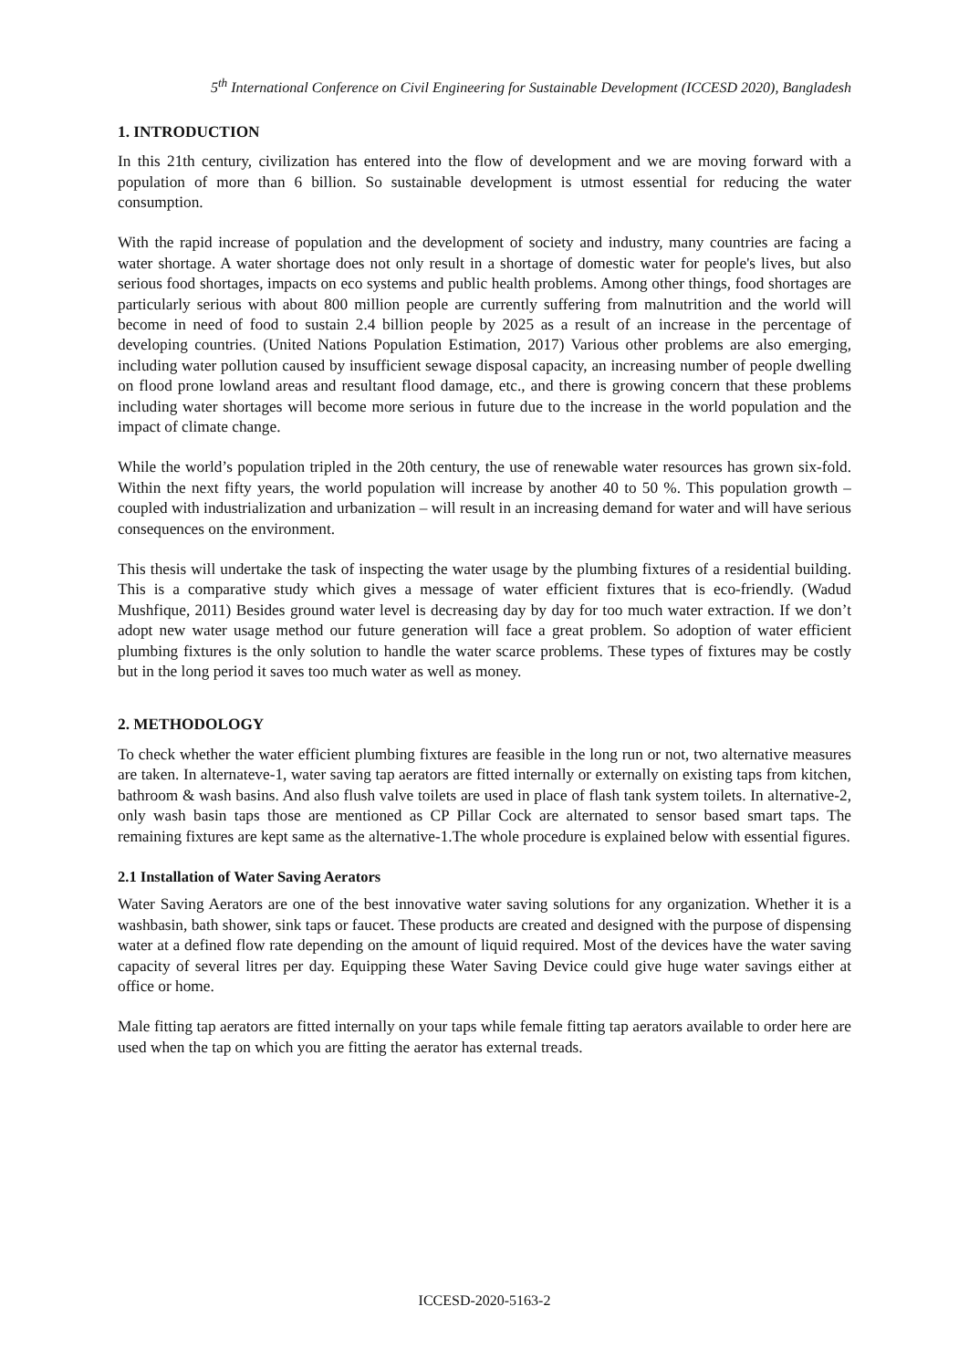5<sup>th</sup> International Conference on Civil Engineering for Sustainable Development (ICCESD 2020), Bangladesh
1. INTRODUCTION
In this 21th century, civilization has entered into the flow of development and we are moving forward with a population of more than 6 billion. So sustainable development is utmost essential for reducing the water consumption.
With the rapid increase of population and the development of society and industry, many countries are facing a water shortage. A water shortage does not only result in a shortage of domestic water for people's lives, but also serious food shortages, impacts on eco systems and public health problems. Among other things, food shortages are particularly serious with about 800 million people are currently suffering from malnutrition and the world will become in need of food to sustain 2.4 billion people by 2025 as a result of an increase in the percentage of developing countries. (United Nations Population Estimation, 2017) Various other problems are also emerging, including water pollution caused by insufficient sewage disposal capacity, an increasing number of people dwelling on flood prone lowland areas and resultant flood damage, etc., and there is growing concern that these problems including water shortages will become more serious in future due to the increase in the world population and the impact of climate change.
While the world’s population tripled in the 20th century, the use of renewable water resources has grown six-fold. Within the next fifty years, the world population will increase by another 40 to 50 %. This population growth – coupled with industrialization and urbanization – will result in an increasing demand for water and will have serious consequences on the environment.
This thesis will undertake the task of inspecting the water usage by the plumbing fixtures of a residential building. This is a comparative study which gives a message of water efficient fixtures that is eco-friendly. (Wadud Mushfique, 2011) Besides ground water level is decreasing day by day for too much water extraction. If we don’t adopt new water usage method our future generation will face a great problem. So adoption of water efficient plumbing fixtures is the only solution to handle the water scarce problems. These types of fixtures may be costly but in the long period it saves too much water as well as money.
2. METHODOLOGY
To check whether the water efficient plumbing fixtures are feasible in the long run or not, two alternative measures are taken. In alternateve-1, water saving tap aerators are fitted internally or externally on existing taps from kitchen, bathroom & wash basins. And also flush valve toilets are used in place of flash tank system toilets. In alternative-2, only wash basin taps those are mentioned as CP Pillar Cock are alternated to sensor based smart taps. The remaining fixtures are kept same as the alternative-1.The whole procedure is explained below with essential figures.
2.1 Installation of Water Saving Aerators
Water Saving Aerators are one of the best innovative water saving solutions for any organization. Whether it is a washbasin, bath shower, sink taps or faucet. These products are created and designed with the purpose of dispensing water at a defined flow rate depending on the amount of liquid required. Most of the devices have the water saving capacity of several litres per day. Equipping these Water Saving Device could give huge water savings either at office or home.
Male fitting tap aerators are fitted internally on your taps while female fitting tap aerators available to order here are used when the tap on which you are fitting the aerator has external treads.
ICCESD-2020-5163-2